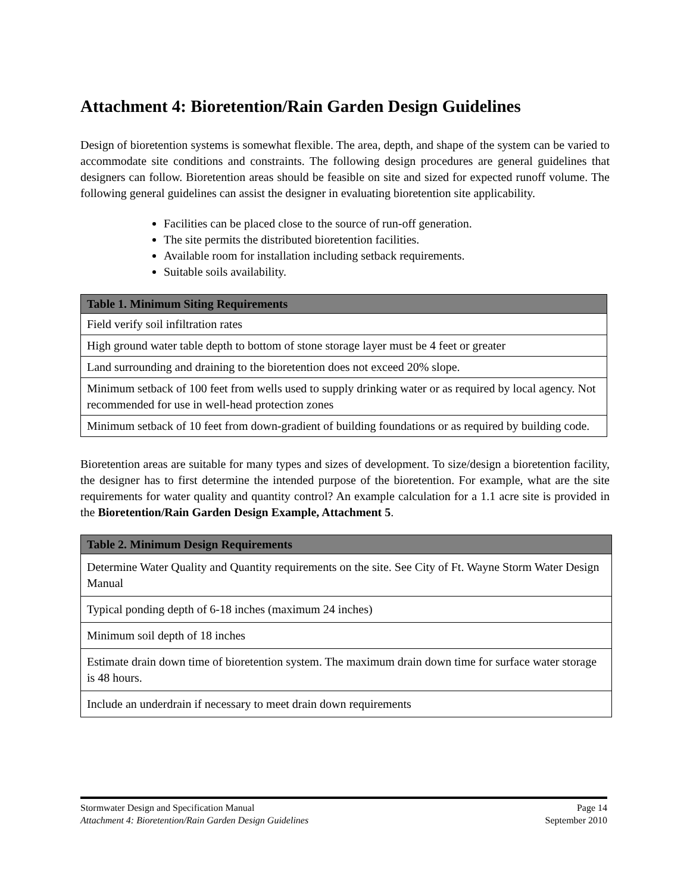Attachment 4: Bioretention/Rain Garden Design Guidelines
Design of bioretention systems is somewhat flexible. The area, depth, and shape of the system can be varied to accommodate site conditions and constraints. The following design procedures are general guidelines that designers can follow. Bioretention areas should be feasible on site and sized for expected runoff volume. The following general guidelines can assist the designer in evaluating bioretention site applicability.
Facilities can be placed close to the source of run-off generation.
The site permits the distributed bioretention facilities.
Available room for installation including setback requirements.
Suitable soils availability.
| Table 1. Minimum Siting Requirements |
| --- |
| Field verify soil infiltration rates |
| High ground water table depth to bottom of stone storage layer must be 4 feet or greater |
| Land surrounding and draining to the bioretention does not exceed 20% slope. |
| Minimum setback of 100 feet from wells used to supply drinking water or as required by local agency. Not recommended for use in well-head protection zones |
| Minimum setback of 10 feet from down-gradient of building foundations or as required by building code. |
Bioretention areas are suitable for many types and sizes of development. To size/design a bioretention facility, the designer has to first determine the intended purpose of the bioretention. For example, what are the site requirements for water quality and quantity control? An example calculation for a 1.1 acre site is provided in the Bioretention/Rain Garden Design Example, Attachment 5.
| Table 2. Minimum Design Requirements |
| --- |
| Determine Water Quality and Quantity requirements on the site. See City of Ft. Wayne Storm Water Design Manual |
| Typical ponding depth of 6-18 inches (maximum 24 inches) |
| Minimum soil depth of 18 inches |
| Estimate drain down time of bioretention system. The maximum drain down time for surface water storage is 48 hours. |
| Include an underdrain if necessary to meet drain down requirements |
Stormwater Design and Specification Manual Page 14
Attachment 4: Bioretention/Rain Garden Design Guidelines September 2010